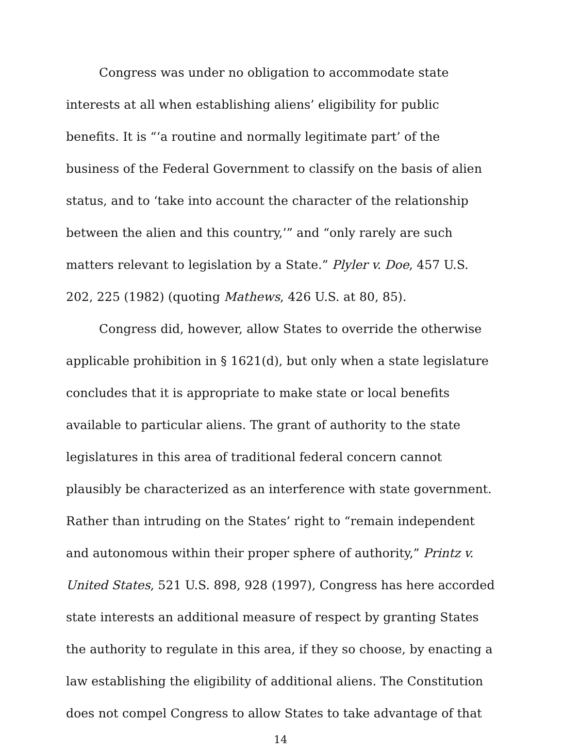Congress was under no obligation to accommodate state interests at all when establishing aliens’ eligibility for public benefits. It is “‘a routine and normally legitimate part’ of the business of the Federal Government to classify on the basis of alien status, and to ‘take into account the character of the relationship between the alien and this country,’” and “only rarely are such matters relevant to legislation by a State.” Plyler v. Doe, 457 U.S. 202, 225 (1982) (quoting Mathews, 426 U.S. at 80, 85).
Congress did, however, allow States to override the otherwise applicable prohibition in § 1621(d), but only when a state legislature concludes that it is appropriate to make state or local benefits available to particular aliens. The grant of authority to the state legislatures in this area of traditional federal concern cannot plausibly be characterized as an interference with state government. Rather than intruding on the States’ right to “remain independent and autonomous within their proper sphere of authority,” Printz v. United States, 521 U.S. 898, 928 (1997), Congress has here accorded state interests an additional measure of respect by granting States the authority to regulate in this area, if they so choose, by enacting a law establishing the eligibility of additional aliens. The Constitution does not compel Congress to allow States to take advantage of that
14